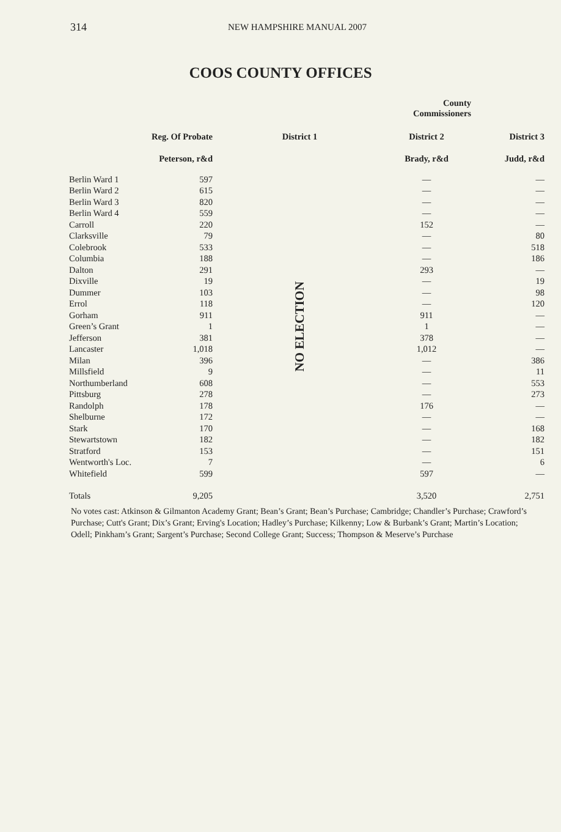314 NEW HAMPSHIRE MANUAL 2007
COOS COUNTY OFFICES
| | | | County Commissioners | |
| --- | --- | --- | --- | --- |
| | Reg. Of Probate | District 1 | District 2 | District 3 |
| | Peterson, r&d | | Brady, r&d | Judd, r&d |
| Berlin Ward 1 | 597 | NO ELECTION | — | — |
| Berlin Ward 2 | 615 | | — | — |
| Berlin Ward 3 | 820 | | — | — |
| Berlin Ward 4 | 559 | | — | — |
| Carroll | 220 | | 152 | — |
| Clarksville | 79 | | — | 80 |
| Colebrook | 533 | | — | 518 |
| Columbia | 188 | | — | 186 |
| Dalton | 291 | | 293 | — |
| Dixville | 19 | | — | 19 |
| Dummer | 103 | | — | 98 |
| Errol | 118 | | — | 120 |
| Gorham | 911 | | 911 | — |
| Green’s Grant | 1 | | 1 | — |
| Jefferson | 381 | | 378 | — |
| Lancaster | 1,018 | | 1,012 | — |
| Milan | 396 | | — | 386 |
| Millsfield | 9 | | — | 11 |
| Northumberland | 608 | | — | 553 |
| Pittsburg | 278 | | — | 273 |
| Randolph | 178 | | 176 | — |
| Shelburne | 172 | | — | — |
| Stark | 170 | | — | 168 |
| Stewartstown | 182 | | — | 182 |
| Stratford | 153 | | — | 151 |
| Wentworth's Loc. | 7 | | — | 6 |
| Whitefield | 599 | | 597 | — |
| Totals | 9,205 | | 3,520 | 2,751 |
No votes cast: Atkinson & Gilmanton Academy Grant; Bean’s Grant; Bean’s Purchase; Cambridge; Chandler’s Purchase; Crawford’s Purchase; Cutt's Grant; Dix’s Grant; Erving's Location; Hadley’s Purchase; Kilkenny; Low & Burbank’s Grant; Martin’s Location; Odell; Pinkham’s Grant; Sargent’s Purchase; Second College Grant; Success; Thompson & Meserve’s Purchase